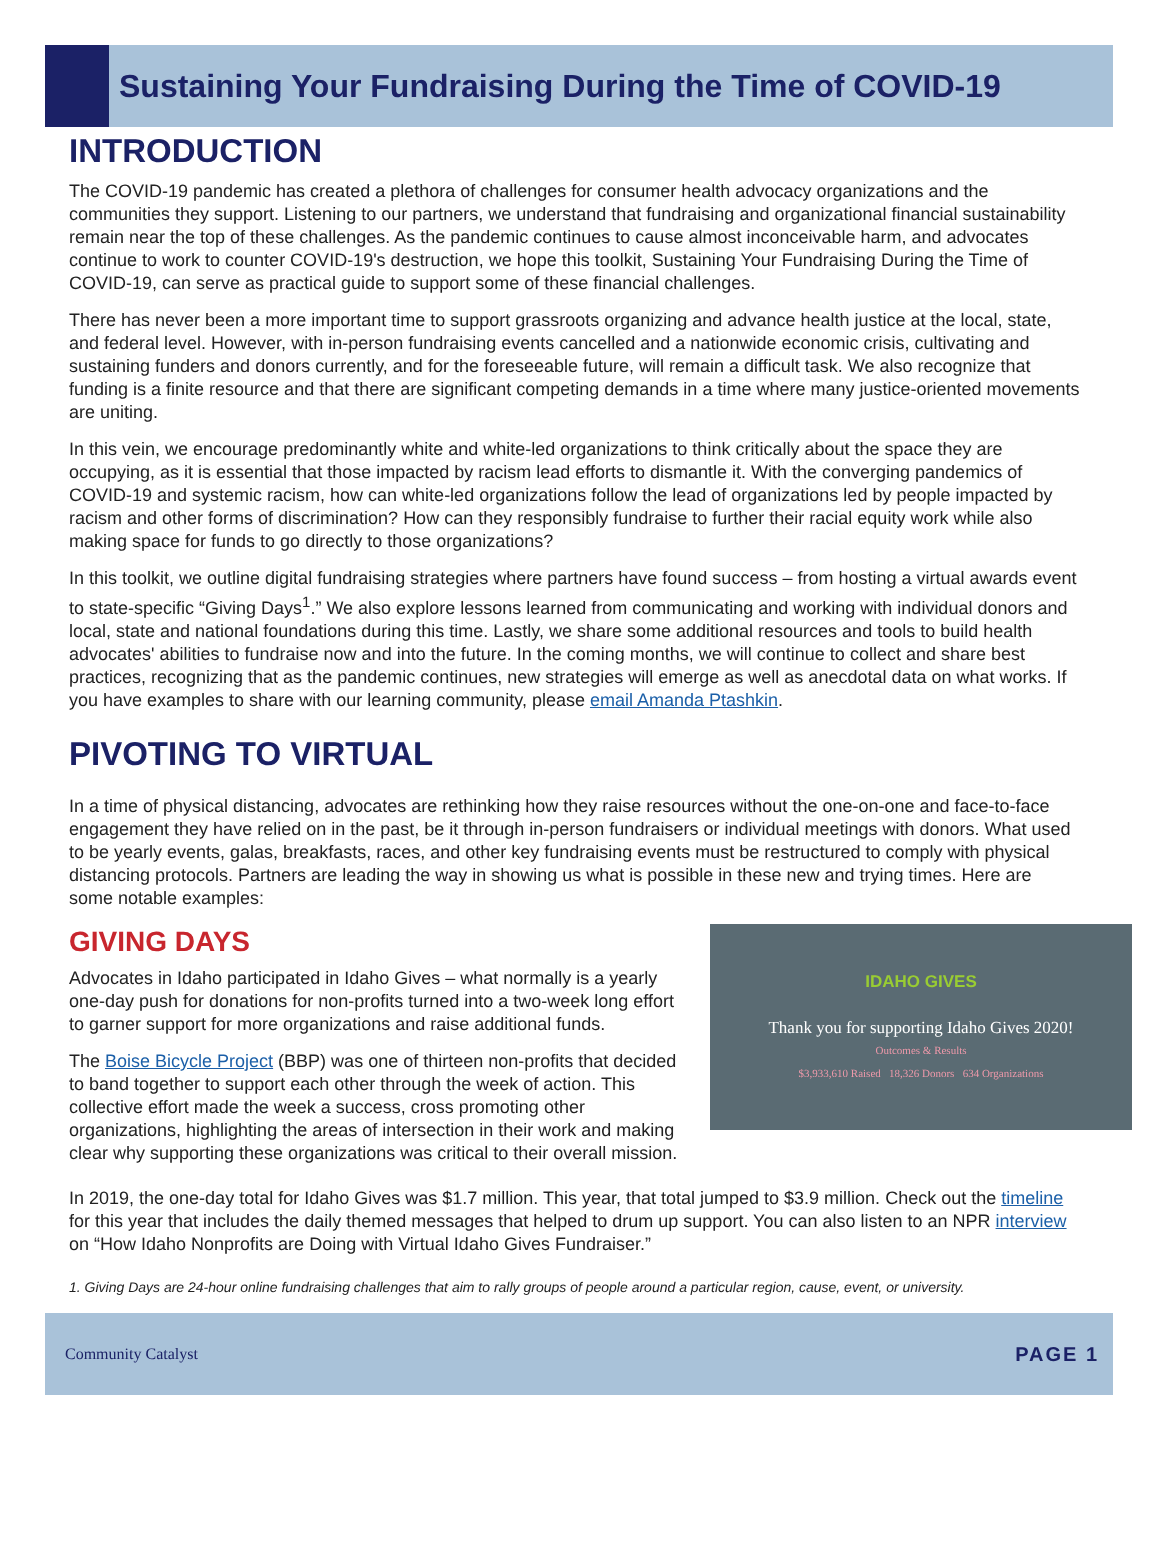Sustaining Your Fundraising During the Time of COVID-19
INTRODUCTION
The COVID-19 pandemic has created a plethora of challenges for consumer health advocacy organizations and the communities they support. Listening to our partners, we understand that fundraising and organizational financial sustainability remain near the top of these challenges. As the pandemic continues to cause almost inconceivable harm, and advocates continue to work to counter COVID-19's destruction, we hope this toolkit, Sustaining Your Fundraising During the Time of COVID-19, can serve as practical guide to support some of these financial challenges.
There has never been a more important time to support grassroots organizing and advance health justice at the local, state, and federal level. However, with in-person fundraising events cancelled and a nationwide economic crisis, cultivating and sustaining funders and donors currently, and for the foreseeable future, will remain a difficult task. We also recognize that funding is a finite resource and that there are significant competing demands in a time where many justice-oriented movements are uniting.
In this vein, we encourage predominantly white and white-led organizations to think critically about the space they are occupying, as it is essential that those impacted by racism lead efforts to dismantle it. With the converging pandemics of COVID-19 and systemic racism, how can white-led organizations follow the lead of organizations led by people impacted by racism and other forms of discrimination? How can they responsibly fundraise to further their racial equity work while also making space for funds to go directly to those organizations?
In this toolkit, we outline digital fundraising strategies where partners have found success – from hosting a virtual awards event to state-specific “Giving Days<sup>1</sup>.” We also explore lessons learned from communicating and working with individual donors and local, state and national foundations during this time. Lastly, we share some additional resources and tools to build health advocates' abilities to fundraise now and into the future. In the coming months, we will continue to collect and share best practices, recognizing that as the pandemic continues, new strategies will emerge as well as anecdotal data on what works. If you have examples to share with our learning community, please email Amanda Ptashkin.
PIVOTING TO VIRTUAL
In a time of physical distancing, advocates are rethinking how they raise resources without the one-on-one and face-to-face engagement they have relied on in the past, be it through in-person fundraisers or individual meetings with donors. What used to be yearly events, galas, breakfasts, races, and other key fundraising events must be restructured to comply with physical distancing protocols. Partners are leading the way in showing us what is possible in these new and trying times. Here are some notable examples:
IDAHO GIVES
Thank you for supporting Idaho Gives 2020!
Outcomes & Results
$3,933,610 Raised 18,326 Donors 634 Organizations
GIVING DAYS
Advocates in Idaho participated in Idaho Gives – what normally is a yearly one-day push for donations for non-profits turned into a two-week long effort to garner support for more organizations and raise additional funds.
The Boise Bicycle Project (BBP) was one of thirteen non-profits that decided to band together to support each other through the week of action. This collective effort made the week a success, cross promoting other organizations, highlighting the areas of intersection in their work and making clear why supporting these organizations was critical to their overall mission.
In 2019, the one-day total for Idaho Gives was $1.7 million. This year, that total jumped to $3.9 million. Check out the timeline for this year that includes the daily themed messages that helped to drum up support. You can also listen to an NPR interview on “How Idaho Nonprofits are Doing with Virtual Idaho Gives Fundraiser.”
1. Giving Days are 24-hour online fundraising challenges that aim to rally groups of people around a particular region, cause, event, or university.
Community Catalyst PAGE 1